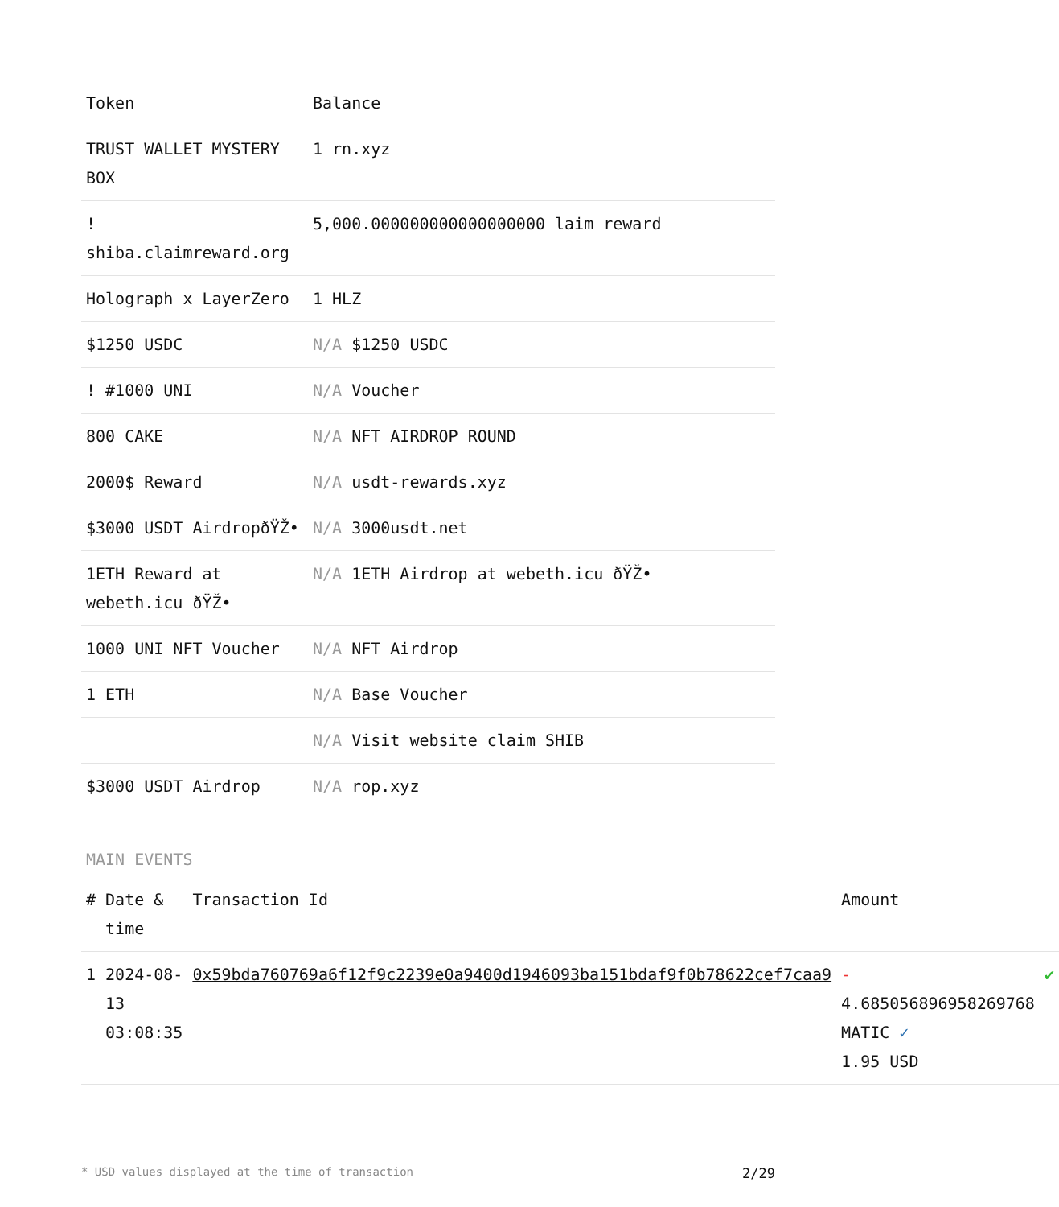| Token | Balance |
| --- | --- |
| TRUST WALLET MYSTERY BOX | 1 rn.xyz |
| ! shiba.claimreward.org | 5,000.000000000000000000 laim reward |
| Holograph x LayerZero | 1 HLZ |
| $1250 USDC | N/A $1250 USDC |
| ! #1000 UNI | N/A Voucher |
| 800 CAKE | N/A NFT AIRDROP ROUND |
| 2000$ Reward | N/A usdt-rewards.xyz |
| $3000 USDT AirdropðŸŽ• | N/A 3000usdt.net |
| 1ETH Reward at webeth.icu ðŸŽ• | N/A 1ETH Airdrop at webeth.icu ðŸŽ• |
| 1000 UNI NFT Voucher | N/A NFT Airdrop |
| 1 ETH | N/A Base Voucher |
| | N/A Visit website claim SHIB |
| $3000 USDT Airdrop | N/A rop.xyz |
MAIN EVENTS
| # | Date & time | Transaction Id | Amount | |
| --- | --- | --- | --- | --- |
| 1 | 2024-08-13 03:08:35 | 0x59bda760769a6f12f9c2239e0a9400d1946093ba151bdaf9f0b78622cef7caa9 | - 4.685056896958269768 MATIC ✓ 1.95 USD | ✔ |
* USD values displayed at the time of transaction 2/29